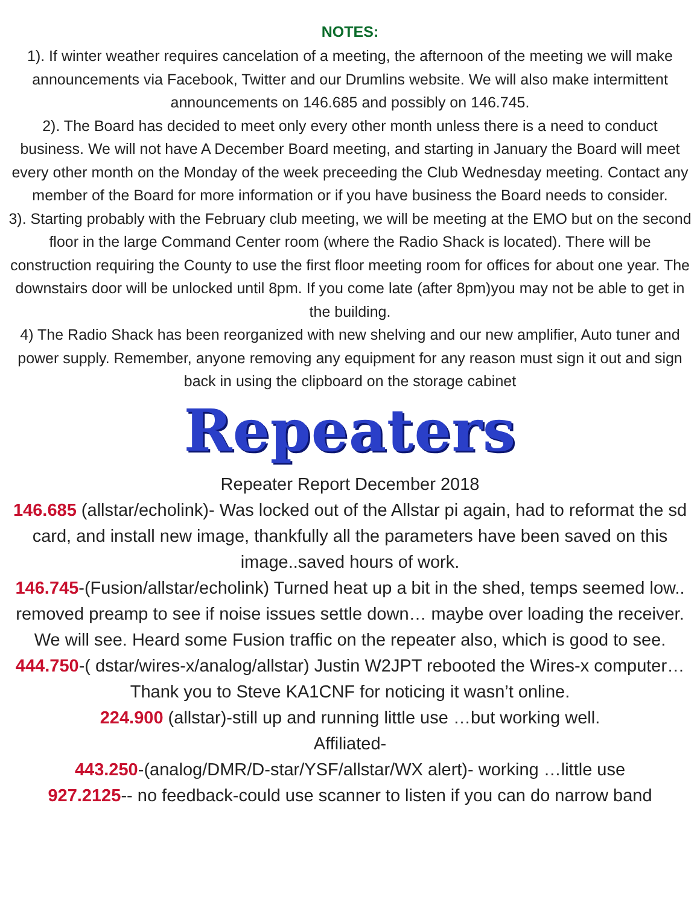NOTES:
1). If winter weather requires cancelation of a meeting, the afternoon of the meeting we will make announcements via Facebook, Twitter and our Drumlins website. We will also make intermittent announcements on 146.685 and possibly on 146.745.
2). The Board has decided to meet only every other month unless there is a need to conduct business. We will not have A December Board meeting, and starting in January the Board will meet every other month on the Monday of the week preceeding the Club Wednesday meeting. Contact any member of the Board for more information or if you have business the Board needs to consider.
3). Starting probably with the February club meeting, we will be meeting at the EMO but on the second floor in the large Command Center room (where the Radio Shack is located). There will be construction requiring the County to use the first floor meeting room for offices for about one year. The downstairs door will be unlocked until 8pm. If you come late (after 8pm)you may not be able to get in the building.
4) The Radio Shack has been reorganized with new shelving and our new amplifier, Auto tuner and power supply. Remember, anyone removing any equipment for any reason must sign it out and sign back in using the clipboard on the storage cabinet
Repeaters
Repeater Report December 2018
146.685 (allstar/echolink)- Was locked out of the Allstar pi again, had to reformat the sd card, and install new image, thankfully all the parameters have been saved on this image..saved hours of work.
146.745-(Fusion/allstar/echolink) Turned heat up a bit in the shed, temps seemed low.. removed preamp to see if noise issues settle down… maybe over loading the receiver. We will see. Heard some Fusion traffic on the repeater also, which is good to see.
444.750-( dstar/wires-x/analog/allstar) Justin W2JPT rebooted the Wires-x computer…Thank you to Steve KA1CNF for noticing it wasn’t online.
224.900 (allstar)-still up and running little use …but working well.
Affiliated-
443.250-(analog/DMR/D-star/YSF/allstar/WX alert)- working …little use
927.2125-- no feedback-could use scanner to listen if you can do narrow band